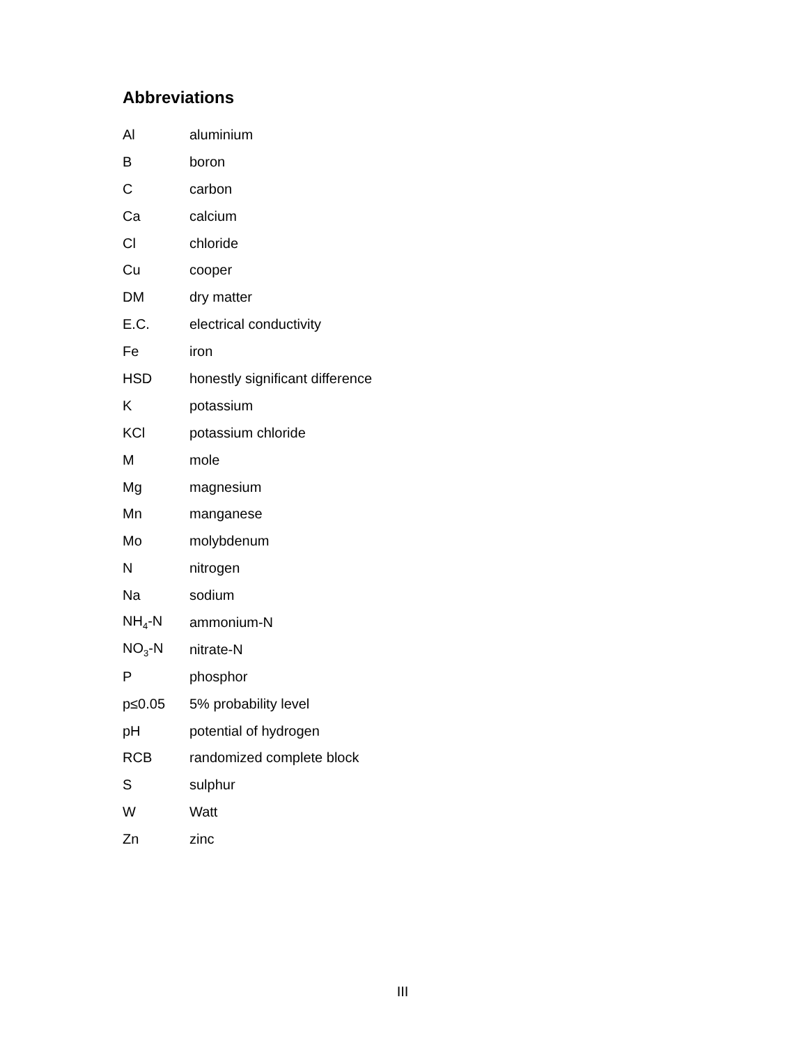Abbreviations
| Al | aluminium |
| B | boron |
| C | carbon |
| Ca | calcium |
| Cl | chloride |
| Cu | cooper |
| DM | dry matter |
| E.C. | electrical conductivity |
| Fe | iron |
| HSD | honestly significant difference |
| K | potassium |
| KCl | potassium chloride |
| M | mole |
| Mg | magnesium |
| Mn | manganese |
| Mo | molybdenum |
| N | nitrogen |
| Na | sodium |
| NH<sub>4</sub>-N | ammonium-N |
| NO<sub>3</sub>-N | nitrate-N |
| P | phosphor |
| p≤0.05 | 5% probability level |
| pH | potential of hydrogen |
| RCB | randomized complete block |
| S | sulphur |
| W | Watt |
| Zn | zinc |
III